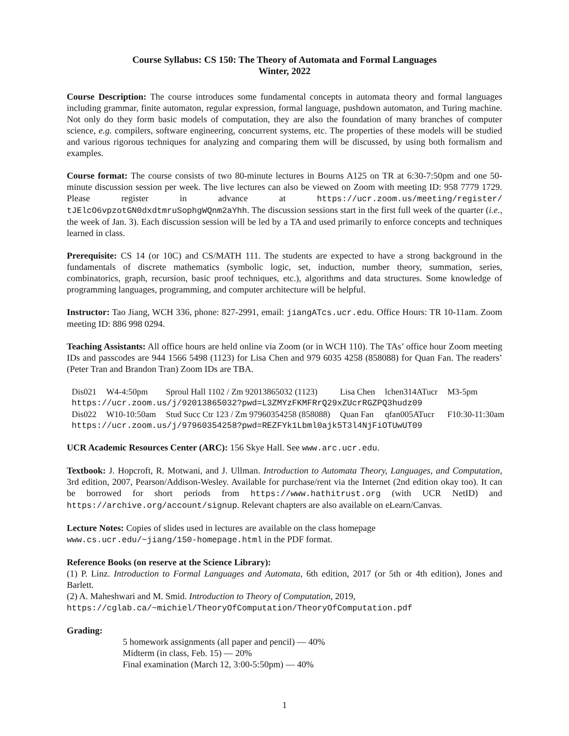Course Syllabus: CS 150: The Theory of Automata and Formal Languages
Winter, 2022
Course Description: The course introduces some fundamental concepts in automata theory and formal languages including grammar, finite automaton, regular expression, formal language, pushdown automaton, and Turing machine. Not only do they form basic models of computation, they are also the foundation of many branches of computer science, e.g. compilers, software engineering, concurrent systems, etc. The properties of these models will be studied and various rigorous techniques for analyzing and comparing them will be discussed, by using both formalism and examples.
Course format: The course consists of two 80-minute lectures in Bourns A125 on TR at 6:30-7:50pm and one 50-minute discussion session per week. The live lectures can also be viewed on Zoom with meeting ID: 958 7779 1729. Please register in advance at https://ucr.zoom.us/meeting/register/ tJElcO6vpzotGN0dxdtmruSophgWQnm2aYhh. The discussion sessions start in the first full week of the quarter (i.e., the week of Jan. 3). Each discussion session will be led by a TA and used primarily to enforce concepts and techniques learned in class.
Prerequisite: CS 14 (or 10C) and CS/MATH 111. The students are expected to have a strong background in the fundamentals of discrete mathematics (symbolic logic, set, induction, number theory, summation, series, combinatorics, graph, recursion, basic proof techniques, etc.), algorithms and data structures. Some knowledge of programming languages, programming, and computer architecture will be helpful.
Instructor: Tao Jiang, WCH 336, phone: 827-2991, email: jiangATcs.ucr.edu. Office Hours: TR 10-11am. Zoom meeting ID: 886 998 0294.
Teaching Assistants: All office hours are held online via Zoom (or in WCH 110). The TAs’ office hour Zoom meeting IDs and passcodes are 944 1566 5498 (1123) for Lisa Chen and 979 6035 4258 (858088) for Quan Fan. The readers’ (Peter Tran and Brandon Tran) Zoom IDs are TBA.
| Dis021 | W4-4:50pm | Sproul Hall 1102 / Zm 92013865032 (1123) | Lisa Chen | lchen314ATucr | M3-5pm |
| https://ucr.zoom.us/j/92013865032?pwd=L3ZMYzFKMFRrQ29xZUcrRGZPQ3hudz09 | | | | | |
| Dis022 | W10-10:50am | Stud Succ Ctr 123 / Zm 97960354258 (858088) | Quan Fan | qfan005ATucr | F10:30-11:30am |
| https://ucr.zoom.us/j/97960354258?pwd=REZFYk1Lbml0ajk5T3l4NjFiOTUwUT09 | | | | | |
UCR Academic Resources Center (ARC): 156 Skye Hall. See www.arc.ucr.edu.
Textbook: J. Hopcroft, R. Motwani, and J. Ullman. Introduction to Automata Theory, Languages, and Computation, 3rd edition, 2007, Pearson/Addison-Wesley. Available for purchase/rent via the Internet (2nd edition okay too). It can be borrowed for short periods from https://www.hathitrust.org (with UCR NetID) and https://archive.org/account/signup. Relevant chapters are also available on eLearn/Canvas.
Lecture Notes: Copies of slides used in lectures are available on the class homepage
www.cs.ucr.edu/~jiang/150-homepage.html in the PDF format.
Reference Books (on reserve at the Science Library):
(1) P. Linz. Introduction to Formal Languages and Automata, 6th edition, 2017 (or 5th or 4th edition), Jones and Barlett.
(2) A. Maheshwari and M. Smid. Introduction to Theory of Computation, 2019,
https://cglab.ca/~michiel/TheoryOfComputation/TheoryOfComputation.pdf
Grading:
5 homework assignments (all paper and pencil) — 40%
Midterm (in class, Feb. 15) — 20%
Final examination (March 12, 3:00-5:50pm) — 40%
1